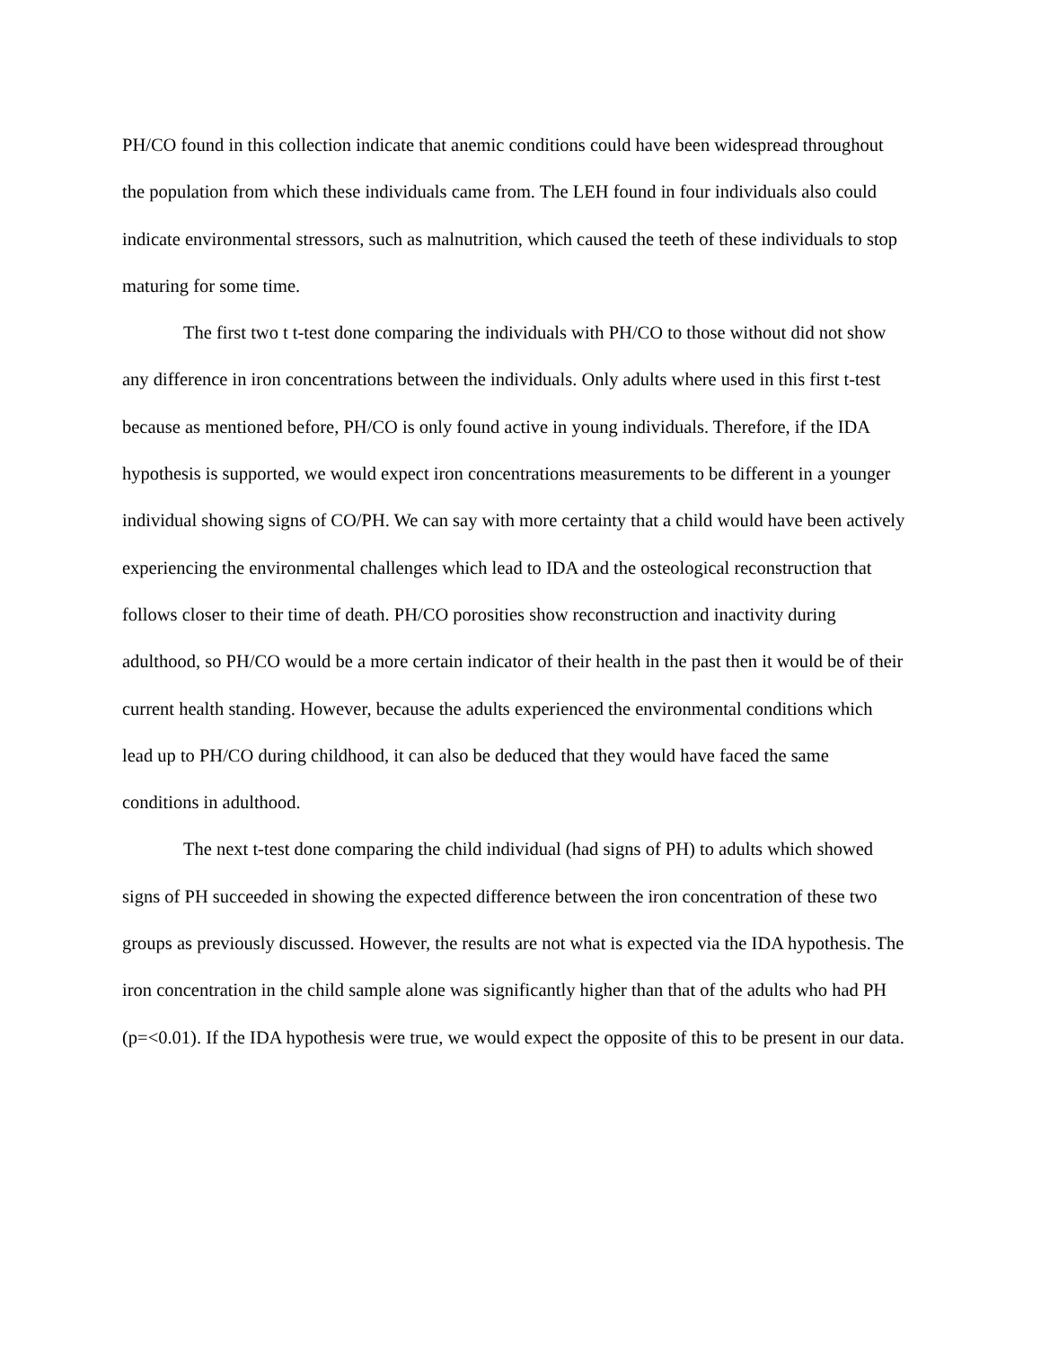PH/CO found in this collection indicate that anemic conditions could have been widespread throughout the population from which these individuals came from. The LEH found in four individuals also could indicate environmental stressors, such as malnutrition, which caused the teeth of these individuals to stop maturing for some time.
The first two t t-test done comparing the individuals with PH/CO to those without did not show any difference in iron concentrations between the individuals. Only adults where used in this first t-test because as mentioned before, PH/CO is only found active in young individuals. Therefore, if the IDA hypothesis is supported, we would expect iron concentrations measurements to be different in a younger individual showing signs of CO/PH. We can say with more certainty that a child would have been actively experiencing the environmental challenges which lead to IDA and the osteological reconstruction that follows closer to their time of death. PH/CO porosities show reconstruction and inactivity during adulthood, so PH/CO would be a more certain indicator of their health in the past then it would be of their current health standing. However, because the adults experienced the environmental conditions which lead up to PH/CO during childhood, it can also be deduced that they would have faced the same conditions in adulthood.
The next t-test done comparing the child individual (had signs of PH) to adults which showed signs of PH succeeded in showing the expected difference between the iron concentration of these two groups as previously discussed. However, the results are not what is expected via the IDA hypothesis. The iron concentration in the child sample alone was significantly higher than that of the adults who had PH (p=<0.01). If the IDA hypothesis were true, we would expect the opposite of this to be present in our data.